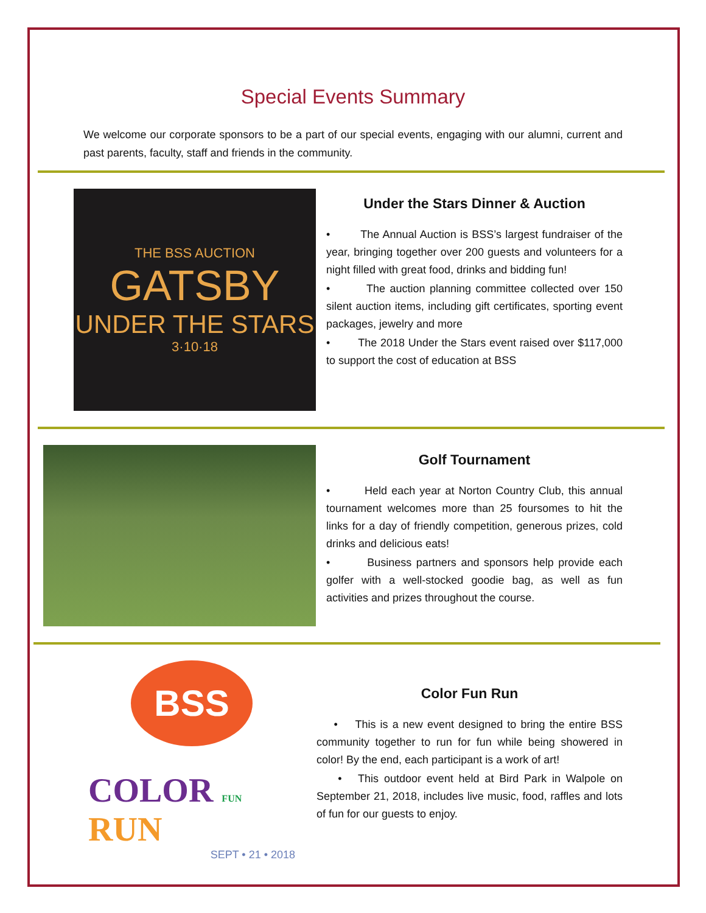Special Events Summary
We welcome our corporate sponsors to be a part of our special events, engaging with our alumni, current and past parents, faculty, staff and friends in the community.
THE BSS AUCTION
GATSBY
UNDER THE STARS
3·10·18
Under the Stars Dinner & Auction
• The Annual Auction is BSS’s largest fundraiser of the year, bringing together over 200 guests and volunteers for a night filled with great food, drinks and bidding fun!
• The auction planning committee collected over 150 silent auction items, including gift certificates, sporting event packages, jewelry and more
• The 2018 Under the Stars event raised over $117,000 to support the cost of education at BSS
Golf Tournament
• Held each year at Norton Country Club, this annual tournament welcomes more than 25 foursomes to hit the links for a day of friendly competition, generous prizes, cold drinks and delicious eats!
• Business partners and sponsors help provide each golfer with a well-stocked goodie bag, as well as fun activities and prizes throughout the course.
BSS
COLOR FUN RUN
SEPT • 21 • 2018
Color Fun Run
• This is a new event designed to bring the entire BSS community together to run for fun while being showered in color! By the end, each participant is a work of art!
• This outdoor event held at Bird Park in Walpole on September 21, 2018, includes live music, food, raffles and lots of fun for our guests to enjoy.